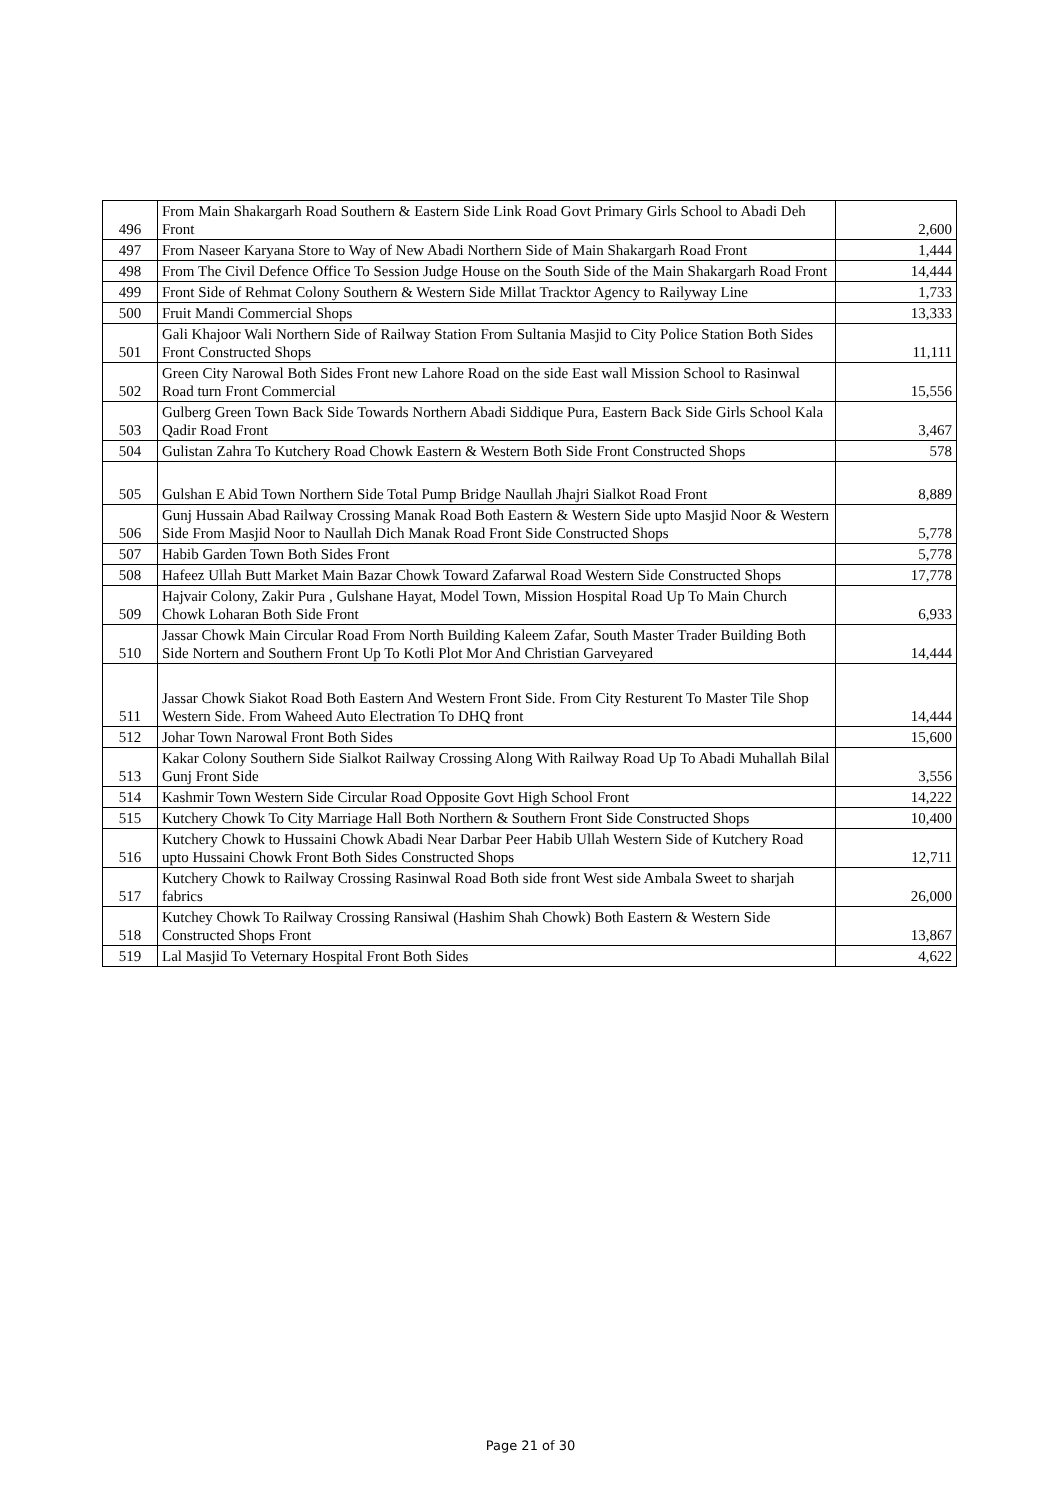| 496 | From Main Shakargarh Road Southern & Eastern Side Link Road Govt Primary Girls School to Abadi Deh Front | 2,600 |
| 497 | From Naseer Karyana Store to Way of New Abadi Northern Side of Main Shakargarh Road Front | 1,444 |
| 498 | From The Civil Defence Office To Session Judge House on the South Side of the Main Shakargarh Road Front | 14,444 |
| 499 | Front Side of Rehmat Colony Southern & Western Side Millat Tracktor Agency to Railyway Line | 1,733 |
| 500 | Fruit Mandi Commercial Shops | 13,333 |
| 501 | Gali Khajoor Wali Northern Side of Railway Station From Sultania Masjid to City Police Station Both Sides Front Constructed Shops | 11,111 |
| 502 | Green City Narowal Both Sides Front new Lahore Road on the side East wall Mission School to Rasinwal Road turn Front Commercial | 15,556 |
| 503 | Gulberg Green Town Back Side Towards Northern Abadi Siddique Pura, Eastern Back Side Girls School Kala Qadir Road Front | 3,467 |
| 504 | Gulistan Zahra To Kutchery Road Chowk Eastern & Western Both Side Front Constructed Shops | 578 |
| 505 | Gulshan E Abid Town Northern Side Total Pump Bridge Naullah Jhajri Sialkot Road Front | 8,889 |
| 506 | Gunj Hussain Abad Railway Crossing Manak Road Both Eastern & Western Side upto Masjid Noor & Western Side From Masjid Noor to Naullah Dich Manak Road Front Side Constructed Shops | 5,778 |
| 507 | Habib Garden Town Both Sides Front | 5,778 |
| 508 | Hafeez Ullah Butt Market Main Bazar Chowk Toward Zafarwal Road Western Side Constructed Shops | 17,778 |
| 509 | Hajvair Colony, Zakir Pura , Gulshane Hayat, Model Town, Mission Hospital Road Up To Main Church Chowk Loharan Both Side Front | 6,933 |
| 510 | Jassar Chowk Main Circular Road From North Building Kaleem Zafar, South Master Trader Building Both Side Nortern and Southern Front Up To Kotli Plot Mor And Christian Garveyared | 14,444 |
| 511 | Jassar Chowk Siakot Road Both Eastern And Western Front Side. From City Resturent To Master Tile Shop Western Side. From Waheed Auto Electration To DHQ front | 14,444 |
| 512 | Johar Town Narowal Front Both Sides | 15,600 |
| 513 | Kakar Colony Southern Side Sialkot Railway Crossing Along With Railway Road Up To Abadi Muhallah Bilal Gunj Front Side | 3,556 |
| 514 | Kashmir Town Western Side Circular Road Opposite Govt High School Front | 14,222 |
| 515 | Kutchery Chowk To City Marriage Hall Both Northern & Southern Front Side Constructed Shops | 10,400 |
| 516 | Kutchery Chowk to Hussaini Chowk Abadi Near Darbar Peer Habib Ullah Western Side of Kutchery Road upto Hussaini Chowk Front Both Sides Constructed Shops | 12,711 |
| 517 | Kutchery Chowk to Railway Crossing Rasinwal Road Both side front West side Ambala Sweet to sharjah fabrics | 26,000 |
| 518 | Kutchey Chowk To Railway Crossing Ransiwal (Hashim Shah Chowk) Both Eastern & Western Side Constructed Shops Front | 13,867 |
| 519 | Lal Masjid To Veternary Hospital Front Both Sides | 4,622 |
Page 21 of 30